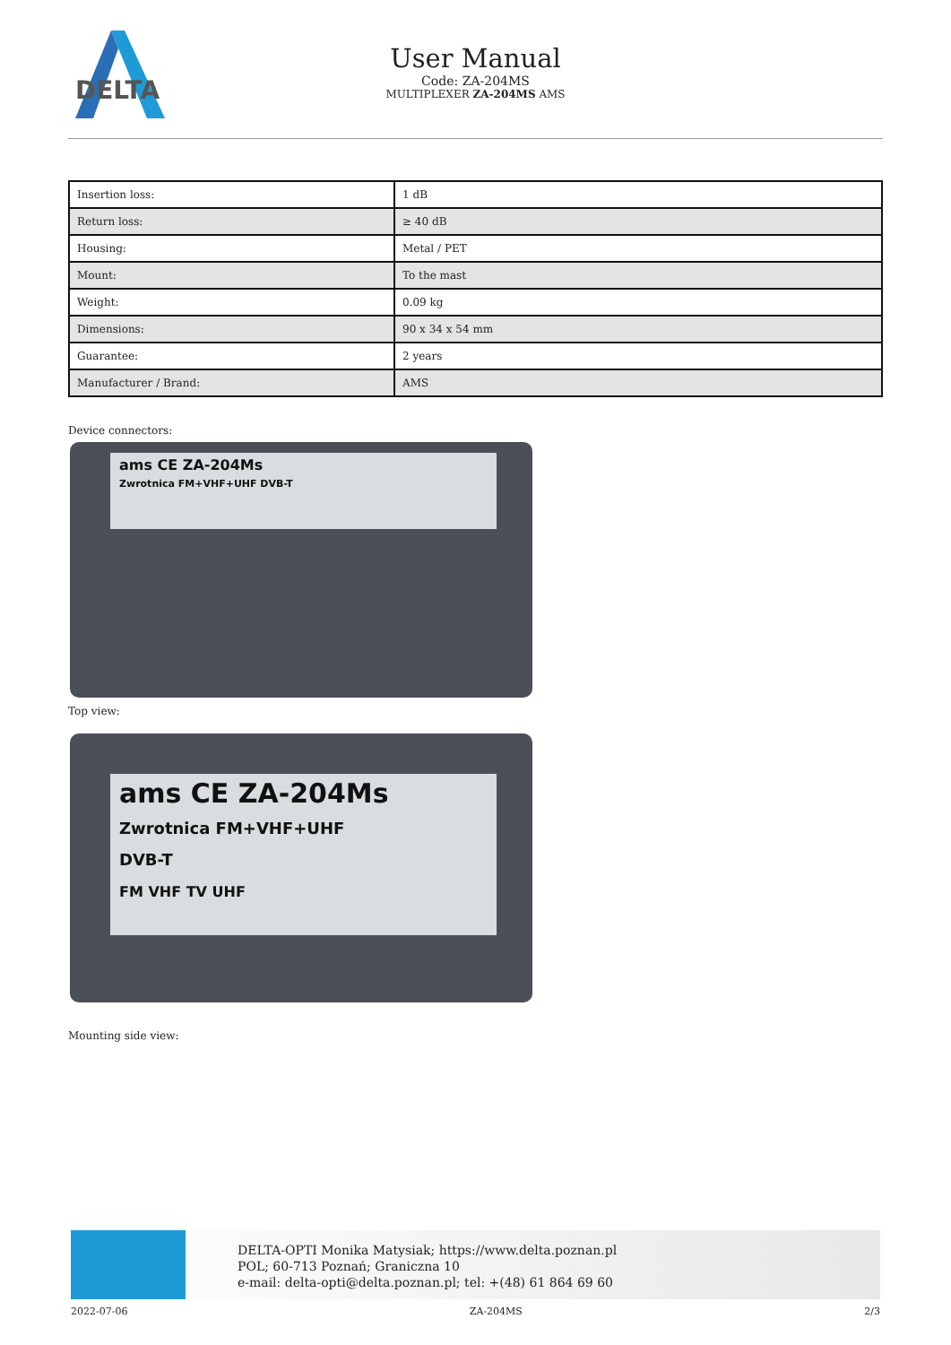DELTA
User Manual
Code: ZA-204MS
MULTIPLEXER ZA-204MS AMS
| Insertion loss: | 1 dB |
| Return loss: | ≥ 40 dB |
| Housing: | Metal / PET |
| Mount: | To the mast |
| Weight: | 0.09 kg |
| Dimensions: | 90 x 34 x 54 mm |
| Guarantee: | 2 years |
| Manufacturer / Brand: | AMS |
Device connectors:
ams CE ZA-204Ms
Zwrotnica FM+VHF+UHF DVB-T
Top view:
ams CE ZA-204Ms
Zwrotnica FM+VHF+UHF
DVB-T
FM VHF TV UHF
Mounting side view:
DELTA-OPTI Monika Matysiak; https://www.delta.poznan.pl
POL; 60-713 Poznań; Graniczna 10
e-mail: delta-opti@delta.poznan.pl; tel: +(48) 61 864 69 60
2022-07-06 ZA-204MS 2/3